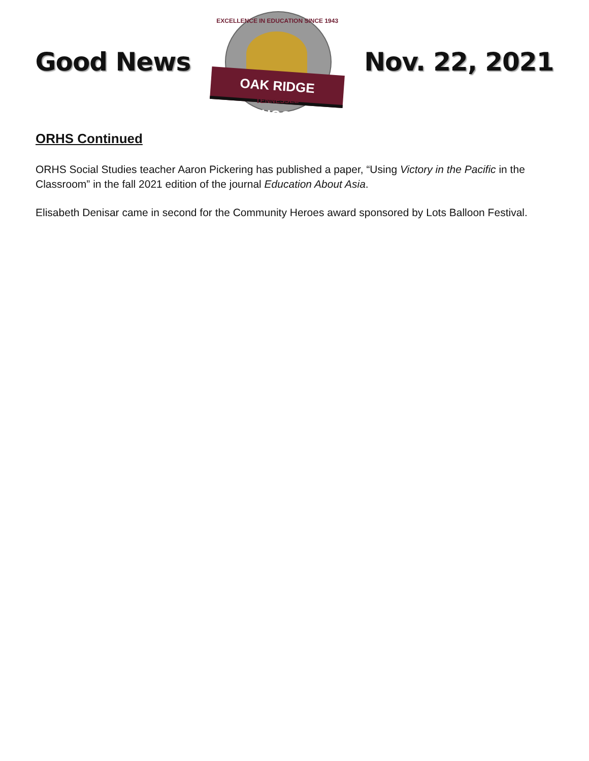Good News
EXCELLENCE IN EDUCATION SINCE 1943
OAK RIDGE SCHOOLS
TENNESSEE
Nov. 22, 2021
ORHS Continued
ORHS Social Studies teacher Aaron Pickering has published a paper, “Using Victory in the Pacific in the Classroom” in the fall 2021 edition of the journal Education About Asia.
Elisabeth Denisar came in second for the Community Heroes award sponsored by Lots Balloon Festival.